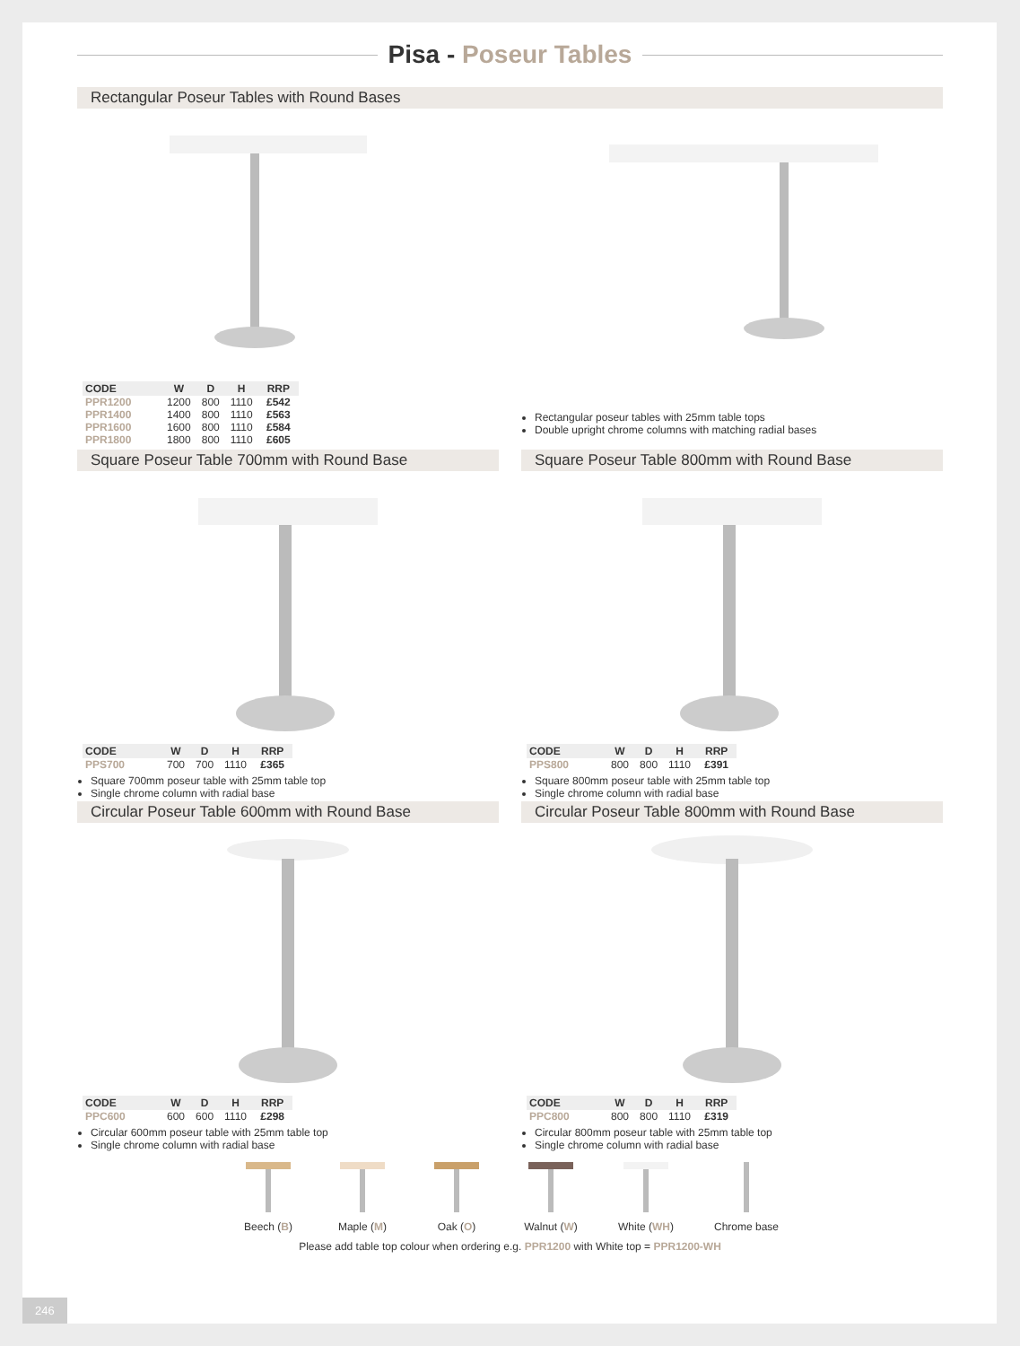Pisa - Poseur Tables
Rectangular Poseur Tables with Round Bases
| CODE | W | D | H | RRP |
| --- | --- | --- | --- | --- |
| PPR1200 | 1200 | 800 | 1110 | £542 |
| PPR1400 | 1400 | 800 | 1110 | £563 |
| PPR1600 | 1600 | 800 | 1110 | £584 |
| PPR1800 | 1800 | 800 | 1110 | £605 |
Rectangular poseur tables with 25mm table tops
Double upright chrome columns with matching radial bases
Square Poseur Table 700mm with Round Base
| CODE | W | D | H | RRP |
| --- | --- | --- | --- | --- |
| PPS700 | 700 | 700 | 1110 | £365 |
Square 700mm poseur table with 25mm table top
Single chrome column with radial base
Square Poseur Table 800mm with Round Base
| CODE | W | D | H | RRP |
| --- | --- | --- | --- | --- |
| PPS800 | 800 | 800 | 1110 | £391 |
Square 800mm poseur table with 25mm table top
Single chrome column with radial base
Circular Poseur Table 600mm with Round Base
| CODE | W | D | H | RRP |
| --- | --- | --- | --- | --- |
| PPC600 | 600 | 600 | 1110 | £298 |
Circular 600mm poseur table with 25mm table top
Single chrome column with radial base
Circular Poseur Table 800mm with Round Base
| CODE | W | D | H | RRP |
| --- | --- | --- | --- | --- |
| PPC800 | 800 | 800 | 1110 | £319 |
Circular 800mm poseur table with 25mm table top
Single chrome column with radial base
Beech (B)
Maple (M)
Oak (O)
Walnut (W)
White (WH)
Chrome base
Please add table top colour when ordering e.g. PPR1200 with White top = PPR1200-WH
246